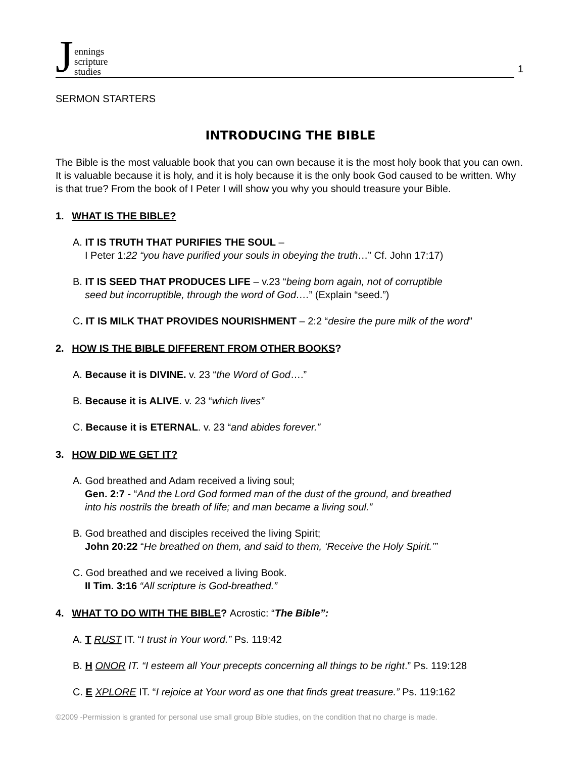Jennings
scripture
studies
1
SERMON STARTERS
INTRODUCING THE BIBLE
The Bible is the most valuable book that you can own because it is the most holy book that you can own. It is valuable because it is holy, and it is holy because it is the only book God caused to be written. Why is that true? From the book of I Peter I will show you why you should treasure your Bible.
1. WHAT IS THE BIBLE?
A. IT IS TRUTH THAT PURIFIES THE SOUL –
I Peter 1:22 “you have purified your souls in obeying the truth…” Cf. John 17:17)
B. IT IS SEED THAT PRODUCES LIFE – v.23 “being born again, not of corruptible
seed but incorruptible, through the word of God….” (Explain “seed.”)
C. IT IS MILK THAT PROVIDES NOURISHMENT – 2:2 “desire the pure milk of the word”
2. HOW IS THE BIBLE DIFFERENT FROM OTHER BOOKS?
A. Because it is DIVINE. v. 23 “the Word of God….”
B. Because it is ALIVE. v. 23 “which lives”
C. Because it is ETERNAL. v. 23 “and abides forever.”
3. HOW DID WE GET IT?
A. God breathed and Adam received a living soul;
Gen. 2:7 - “And the Lord God formed man of the dust of the ground, and breathed
into his nostrils the breath of life; and man became a living soul.”
B. God breathed and disciples received the living Spirit;
John 20:22 “He breathed on them, and said to them, ‘Receive the Holy Spirit.’”
C. God breathed and we received a living Book.
II Tim. 3:16 “All scripture is God-breathed.”
4. WHAT TO DO WITH THE BIBLE? Acrostic: “The Bible”:
A. T RUST IT. “I trust in Your word.” Ps. 119:42
B. H ONOR IT. “I esteem all Your precepts concerning all things to be right.” Ps. 119:128
C. E XPLORE IT. “I rejoice at Your word as one that finds great treasure.” Ps. 119:162
©2009 -Permission is granted for personal use small group Bible studies, on the condition that no charge is made.